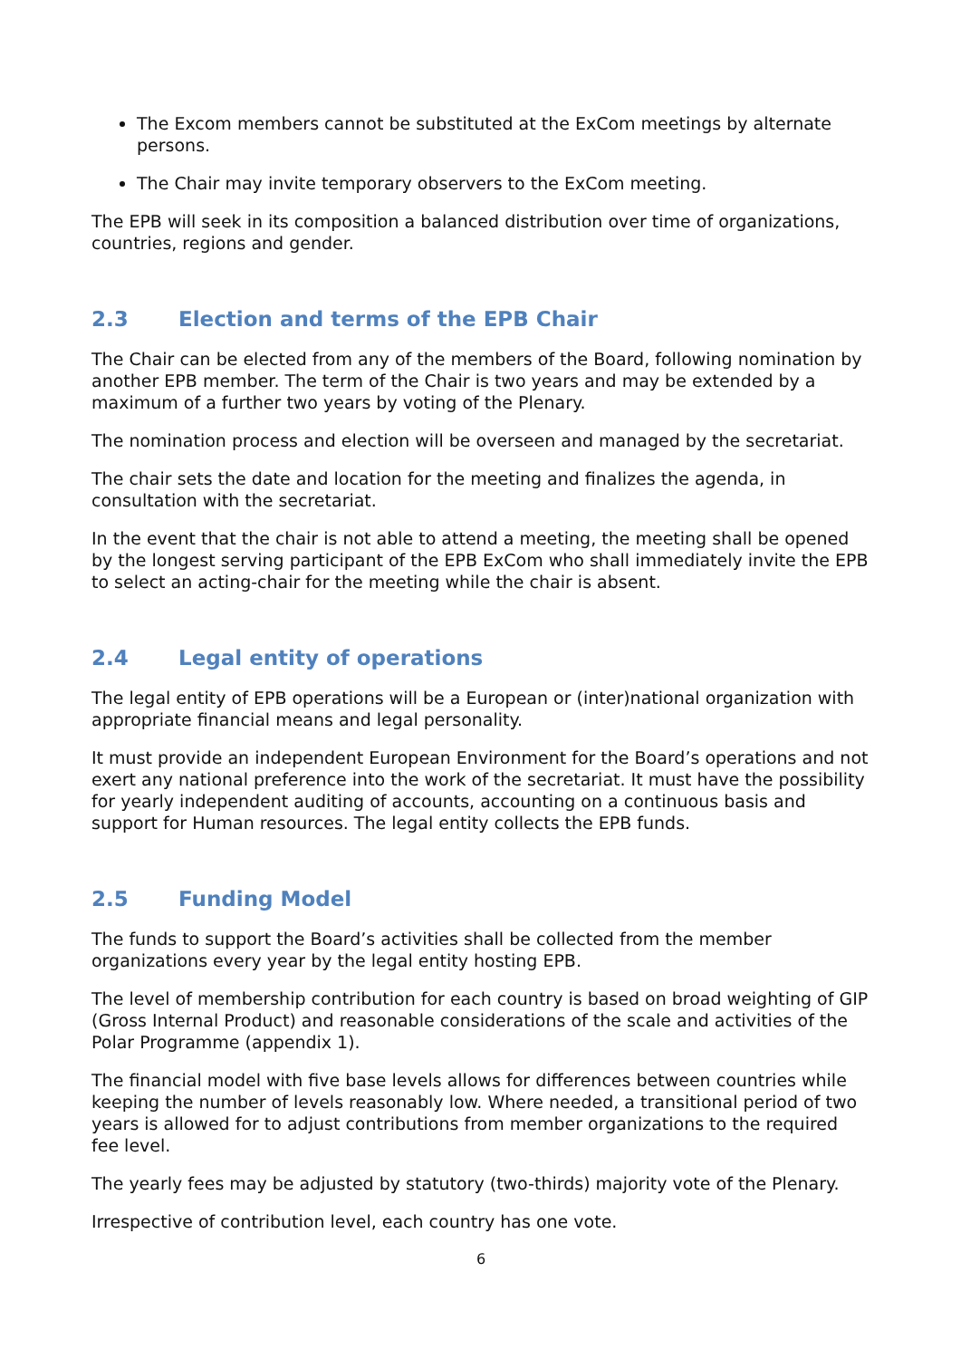The Excom members cannot be substituted at the ExCom meetings by alternate persons.
The Chair may invite temporary observers to the ExCom meeting.
The EPB will seek in its composition a balanced distribution over time of organizations, countries, regions and gender.
2.3 Election and terms of the EPB Chair
The Chair can be elected from any of the members of the Board, following nomination by another EPB member. The term of the Chair is two years and may be extended by a maximum of a further two years by voting of the Plenary.
The nomination process and election will be overseen and managed by the secretariat.
The chair sets the date and location for the meeting and finalizes the agenda, in consultation with the secretariat.
In the event that the chair is not able to attend a meeting, the meeting shall be opened by the longest serving participant of the EPB ExCom who shall immediately invite the EPB to select an acting-chair for the meeting while the chair is absent.
2.4 Legal entity of operations
The legal entity of EPB operations will be a European or (inter)national organization with appropriate financial means and legal personality.
It must provide an independent European Environment for the Board’s operations and not exert any national preference into the work of the secretariat. It must have the possibility for yearly independent auditing of accounts, accounting on a continuous basis and support for Human resources. The legal entity collects the EPB funds.
2.5 Funding Model
The funds to support the Board’s activities shall be collected from the member organizations every year by the legal entity hosting EPB.
The level of membership contribution for each country is based on broad weighting of GIP (Gross Internal Product) and reasonable considerations of the scale and activities of the Polar Programme (appendix 1).
The financial model with five base levels allows for differences between countries while keeping the number of levels reasonably low. Where needed, a transitional period of two years is allowed for to adjust contributions from member organizations to the required fee level.
The yearly fees may be adjusted by statutory (two-thirds) majority vote of the Plenary.
Irrespective of contribution level, each country has one vote.
6